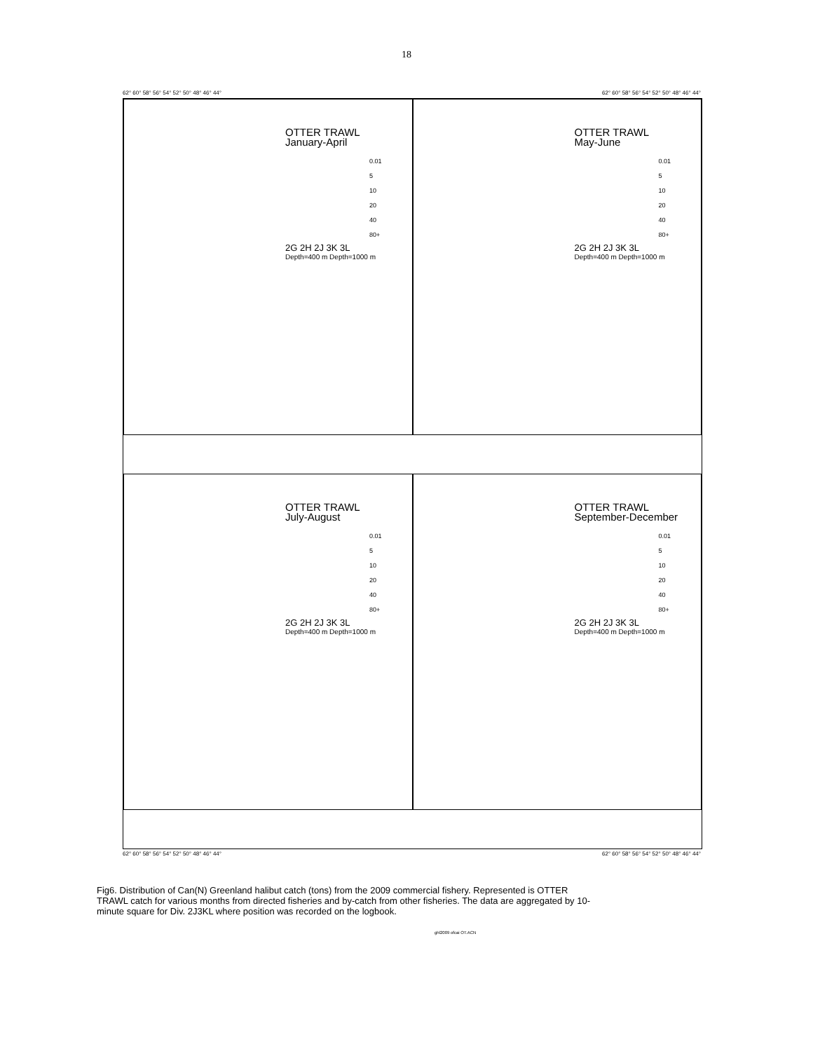18
62° 60° 58° 56° 54° 52° 50° 48° 46° 44° 62° 60° 58° 56° 54° 52° 50° 48° 46° 44°
OTTER TRAWL
January-April
0.01
5
10
20
40
80+
2G 2H 2J 3K 3L
Depth=400 m Depth=1000 m
OTTER TRAWL
May-June
0.01
5
10
20
40
80+
2G 2H 2J 3K 3L
Depth=400 m Depth=1000 m
OTTER TRAWL
July-August
0.01
5
10
20
40
80+
2G 2H 2J 3K 3L
Depth=400 m Depth=1000 m
OTTER TRAWL
September-December
0.01
5
10
20
40
80+
2G 2H 2J 3K 3L
Depth=400 m Depth=1000 m
62° 60° 58° 56° 54° 52° 50° 48° 46° 44° 62° 60° 58° 56° 54° 52° 50° 48° 46° 44°
Fig6. Distribution of Can(N) Greenland halibut catch (tons) from the 2009 commercial fishery. Represented is OTTER TRAWL catch for various months from directed fisheries and by-catch from other fisheries. The data are aggregated by 10-minute square for Div. 2J3KL where position was recorded on the logbook.
ghl2009 ofcai OT.ACN